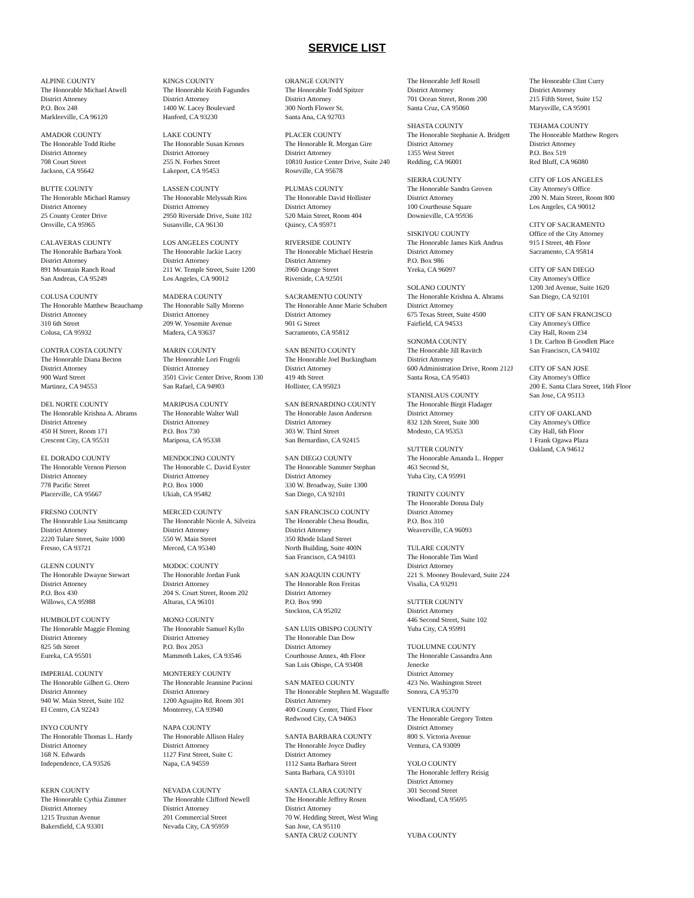SERVICE LIST
ALPINE COUNTY
The Honorable Michael Atwell
District Attorney
P.O. Box 248
Markleeville, CA 96120
AMADOR COUNTY
The Honorable Todd Riebe
District Attorney
708 Court Street
Jackson, CA 95642
BUTTE COUNTY
The Honorable Michael Ramsey
District Attorney
25 County Center Drive
Oroville, CA 95965
CALAVERAS COUNTY
The Honorable Barbara Yook
District Attorney
891 Mountain Ranch Road
San Andreas, CA 95249
COLUSA COUNTY
The Honorable Matthew Beauchamp
District Attorney
310 6th Street
Colusa, CA 95932
CONTRA COSTA COUNTY
The Honorable Diana Becton
District Attorney
900 Ward Street
Martinez, CA 94553
DEL NORTE COUNTY
The Honorable Krishna A. Abrams
District Attorney
450 H Street, Room 171
Crescent City, CA 95531
EL DORADO COUNTY
The Honorable Vernon Pierson
District Attorney
778 Pacific Street
Placerville, CA 95667
FRESNO COUNTY
The Honorable Lisa Smittcamp
District Attorney
2220 Tulare Street, Suite 1000
Fresno, CA 93721
GLENN COUNTY
The Honorable Dwayne Stewart
District Attorney
P.O. Box 430
Willows, CA 95988
HUMBOLDT COUNTY
The Honorable Maggie Fleming
District Attorney
825 5th Street
Eureka, CA 95501
IMPERIAL COUNTY
The Honorable Gilbert G. Otero
District Attorney
940 W. Main Street, Suite 102
El Centro, CA 92243
INYO COUNTY
The Honorable Thomas L. Hardy
District Attorney
168 N. Edwards
Independence, CA 93526
KERN COUNTY
The Honorable Cythia Zimmer
District Attorney
1215 Truxtun Avenue
Bakersfield, CA 93301
KINGS COUNTY
The Honorable Keith Fagundes
District Attorney
1400 W. Lacey Boulevard
Hanford, CA 93230
LAKE COUNTY
The Honorable Susan Krones
District Attorney
255 N. Forbes Street
Lakeport, CA 95453
LASSEN COUNTY
The Honorable Melyssah Rios
District Attorney
2950 Riverside Drive, Suite 102
Susanville, CA 96130
LOS ANGELES COUNTY
The Honorable Jackie Lacey
District Attorney
211 W. Temple Street, Suite 1200
Los Angeles, CA 90012
MADERA COUNTY
The Honorable Sally Moreno
District Attorney
209 W. Yosemite Avenue
Madera, CA 93637
MARIN COUNTY
The Honorable Lori Frugoli
District Attorney
3501 Civic Center Drive, Room 130
San Rafael, CA 94903
MARIPOSA COUNTY
The Honorable Walter Wall
District Attorney
P.O. Box 730
Mariposa, CA 95338
MENDOCINO COUNTY
The Honorable C. David Eyster
District Attorney
P.O. Box 1000
Ukiah, CA 95482
MERCED COUNTY
The Honorable Nicole A. Silveira
District Attorney
550 W. Main Street
Merced, CA 95340
MODOC COUNTY
The Honorable Jordan Funk
District Attorney
204 S. Court Street, Room 202
Alturas, CA 96101
MONO COUNTY
The Honorable Samuel Kyllo
District Attorney
P.O. Box 2053
Mammoth Lakes, CA 93546
MONTEREY COUNTY
The Honorable Jeannine Pacioni
District Attorney
1200 Aguajito Rd. Room 301
Monterrey, CA 93940
NAPA COUNTY
The Honorable Allison Haley
District Attorney
1127 First Street, Suite C
Napa, CA 94559
NEVADA COUNTY
The Honorable Clifford Newell
District Attorney
201 Commercial Street
Nevada City, CA 95959
ORANGE COUNTY
The Honorable Todd Spitzer
District Attorney
300 North Flower St.
Santa Ana, CA 92703
PLACER COUNTY
The Honorable R. Morgan Gire
District Attorney
10810 Justice Center Drive, Suite 240
Roseville, CA 95678
PLUMAS COUNTY
The Honorable David Hollister
District Attorney
520 Main Street, Room 404
Quincy, CA 95971
RIVERSIDE COUNTY
The Honorable Michael Hestrin
District Attorney
3960 Orange Street
Riverside, CA 92501
SACRAMENTO COUNTY
The Honorable Anne Marie Schubert
District Attorney
901 G Street
Sacramento, CA 95812
SAN BENITO COUNTY
The Honorable Joel Buckingham
District Attorney
419 4th Street
Hollister, CA 95023
SAN BERNARDINO COUNTY
The Honorable Jason Anderson
District Attorney
303 W. Third Street
San Bernardino, CA 92415
SAN DIEGO COUNTY
The Honorable Summer Stephan
District Attorney
330 W. Broadway, Suite 1300
San Diego, CA 92101
SAN FRANCISCO COUNTY
The Honorable Chesa Boudin,
District Attorney
350 Rhode Island Street
North Building, Suite 400N
San Francisco, CA 94103
SAN JOAQUIN COUNTY
The Honorable Ron Freitas
District Attorney
P.O. Box 990
Stockton, CA 95202
SAN LUIS OBISPO COUNTY
The Honorable Dan Dow
District Attorney
Courthouse Annex, 4th Floor
San Luis Obispo, CA 93408
SAN MATEO COUNTY
The Honorable Stephen M. Wagstaffe
District Attorney
400 County Center, Third Floor
Redwood City, CA 94063
SANTA BARBARA COUNTY
The Honorable Joyce Dudley
District Attorney
1112 Santa Barbara Street
Santa Barbara, CA 93101
SANTA CLARA COUNTY
The Honorable Jeffrey Rosen
District Attorney
70 W. Hedding Street, West Wing
San Jose, CA 95110
SANTA CRUZ COUNTY
The Honorable Jeff Rosell
District Attorney
701 Ocean Street, Room 200
Santa Cruz, CA 95060
SHASTA COUNTY
The Honorable Stephanie A. Bridgett
District Attorney
1355 West Street
Redding, CA 96001
SIERRA COUNTY
The Honorable Sandra Groven
District Attorney
100 Courthouse Square
Downieville, CA 95936
SISKIYOU COUNTY
The Honorable James Kirk Andrus
District Attorney
P.O. Box 986
Yreka, CA 96097
SOLANO COUNTY
The Honorable Krishna A. Abrams
District Attorney
675 Texas Street, Suite 4500
Fairfield, CA 94533
SONOMA COUNTY
The Honorable Jill Ravitch
District Attorney
600 Administration Drive, Room 212J
Santa Rosa, CA 95403
STANISLAUS COUNTY
The Honorable Birgit Fladager
District Attorney
832 12th Street, Suite 300
Modesto, CA 95353
SUTTER COUNTY
The Honorable Amanda L. Hopper
463 Second St,
Yuba City, CA 95991
TRINITY COUNTY
The Honorable Donna Daly
District Attorney
P.O. Box 310
Weaverville, CA 96093
TULARE COUNTY
The Honorable Tim Ward
District Attorney
221 S. Mooney Boulevard, Suite 224
Visalia, CA 93291
SUTTER COUNTY
District Attorney
446 Second Street, Suite 102
Yuba City, CA 95991
TUOLUMNE COUNTY
The Honorable Cassandra Ann
Jenecke
District Attorney
423 No. Washington Street
Sonora, CA 95370
VENTURA COUNTY
The Honorable Gregory Totten
District Attorney
800 S. Victoria Avenue
Ventura, CA 93009
YOLO COUNTY
The Honorable Jeffery Reisig
District Attorney
301 Second Street
Woodland, CA 95695
YUBA COUNTY
The Honorable Clint Curry
District Attorney
215 Fifth Street, Suite 152
Marysville, CA 95901
TEHAMA COUNTY
The Honorable Matthew Rogers
District Attorney
P.O. Box 519
Red Bluff, CA 96080
CITY OF LOS ANGELES
City Attorney's Office
200 N. Main Street, Room 800
Los Angeles, CA 90012
CITY OF SACRAMENTO
Office of the City Attorney
915 I Street, 4th Floor
Sacramento, CA 95814
CITY OF SAN DIEGO
City Attorney's Office
1200 3rd Avenue, Suite 1620
San Diego, CA 92101
CITY OF SAN FRANCISCO
City Attorney's Office
City Hall, Room 234
1 Dr. Carlton B Goodlett Place
San Francisco, CA 94102
CITY OF SAN JOSE
City Attorney's Office
200 E. Santa Clara Street, 16th Floor
San Jose, CA 95113
CITY OF OAKLAND
City Attorney's Office
City Hall, 6th Floor
1 Frank Ogawa Plaza
Oakland, CA 94612